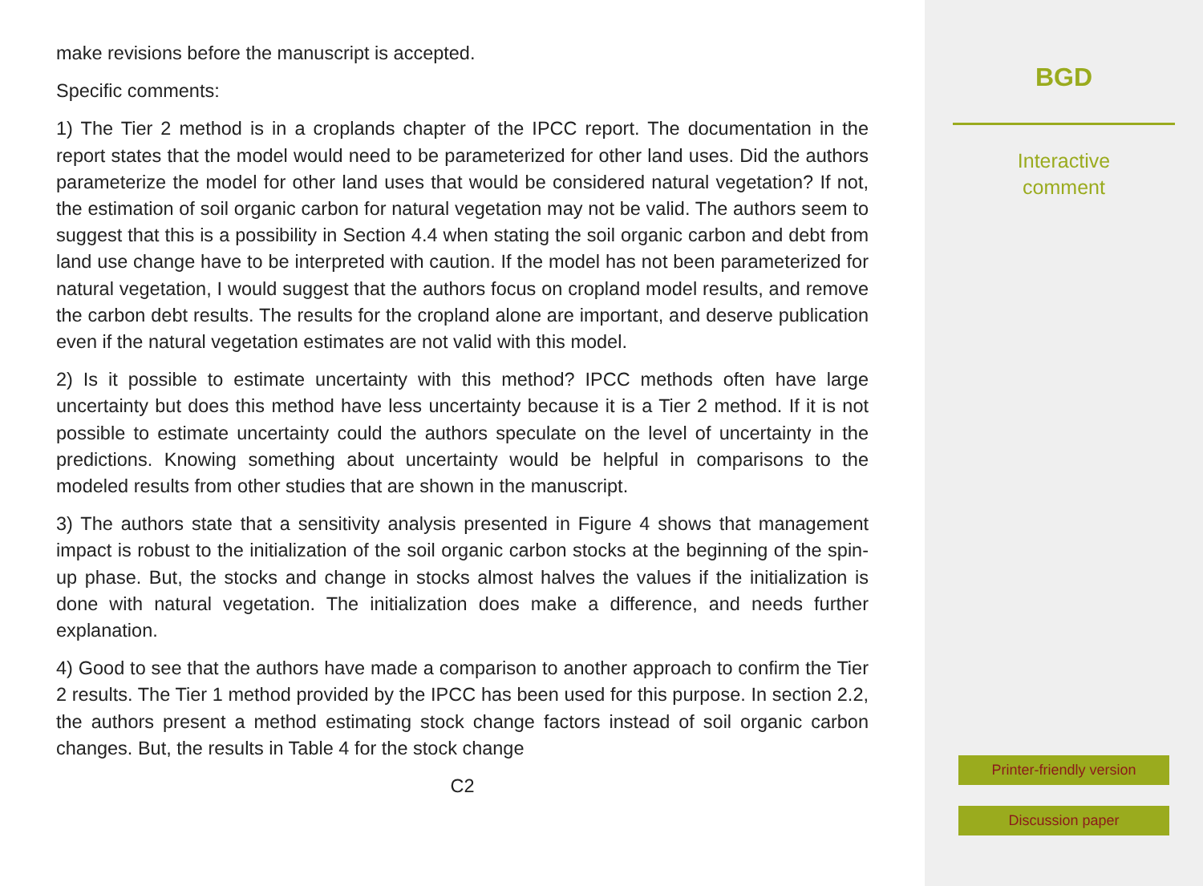make revisions before the manuscript is accepted.
Specific comments:
1) The Tier 2 method is in a croplands chapter of the IPCC report. The documentation in the report states that the model would need to be parameterized for other land uses. Did the authors parameterize the model for other land uses that would be considered natural vegetation? If not, the estimation of soil organic carbon for natural vegetation may not be valid. The authors seem to suggest that this is a possibility in Section 4.4 when stating the soil organic carbon and debt from land use change have to be interpreted with caution. If the model has not been parameterized for natural vegetation, I would suggest that the authors focus on cropland model results, and remove the carbon debt results. The results for the cropland alone are important, and deserve publication even if the natural vegetation estimates are not valid with this model.
2) Is it possible to estimate uncertainty with this method? IPCC methods often have large uncertainty but does this method have less uncertainty because it is a Tier 2 method. If it is not possible to estimate uncertainty could the authors speculate on the level of uncertainty in the predictions. Knowing something about uncertainty would be helpful in comparisons to the modeled results from other studies that are shown in the manuscript.
3) The authors state that a sensitivity analysis presented in Figure 4 shows that management impact is robust to the initialization of the soil organic carbon stocks at the beginning of the spin-up phase. But, the stocks and change in stocks almost halves the values if the initialization is done with natural vegetation. The initialization does make a difference, and needs further explanation.
4) Good to see that the authors have made a comparison to another approach to confirm the Tier 2 results. The Tier 1 method provided by the IPCC has been used for this purpose. In section 2.2, the authors present a method estimating stock change factors instead of soil organic carbon changes. But, the results in Table 4 for the stock change
C2
BGD
Interactive
comment
Printer-friendly version
Discussion paper